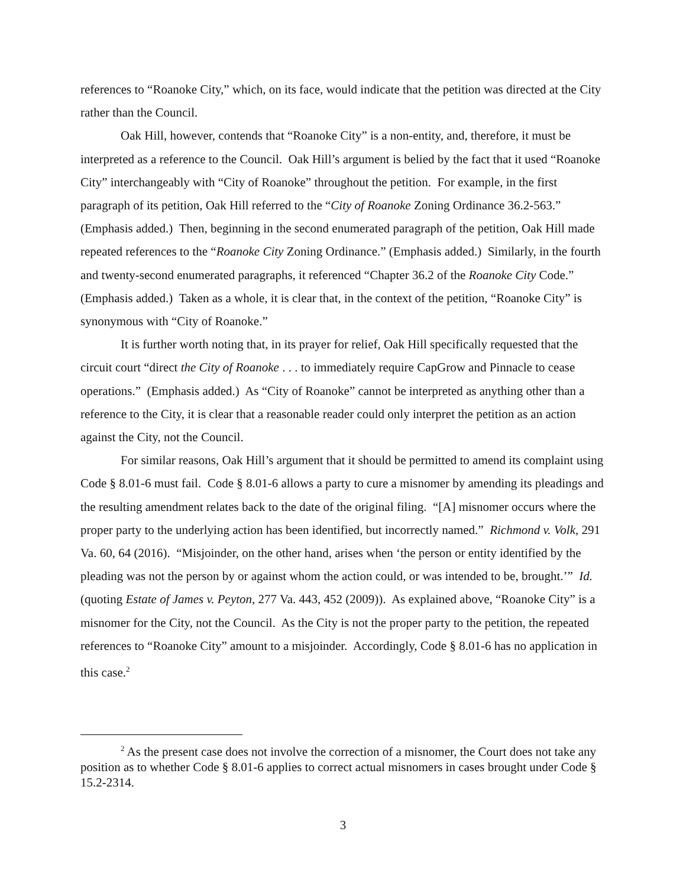references to “Roanoke City,” which, on its face, would indicate that the petition was directed at the City rather than the Council.
Oak Hill, however, contends that “Roanoke City” is a non-entity, and, therefore, it must be interpreted as a reference to the Council. Oak Hill’s argument is belied by the fact that it used “Roanoke City” interchangeably with “City of Roanoke” throughout the petition. For example, in the first paragraph of its petition, Oak Hill referred to the “City of Roanoke Zoning Ordinance 36.2-563.” (Emphasis added.) Then, beginning in the second enumerated paragraph of the petition, Oak Hill made repeated references to the “Roanoke City Zoning Ordinance.” (Emphasis added.) Similarly, in the fourth and twenty-second enumerated paragraphs, it referenced “Chapter 36.2 of the Roanoke City Code.” (Emphasis added.) Taken as a whole, it is clear that, in the context of the petition, “Roanoke City” is synonymous with “City of Roanoke.”
It is further worth noting that, in its prayer for relief, Oak Hill specifically requested that the circuit court “direct the City of Roanoke . . . to immediately require CapGrow and Pinnacle to cease operations.” (Emphasis added.) As “City of Roanoke” cannot be interpreted as anything other than a reference to the City, it is clear that a reasonable reader could only interpret the petition as an action against the City, not the Council.
For similar reasons, Oak Hill’s argument that it should be permitted to amend its complaint using Code § 8.01-6 must fail. Code § 8.01-6 allows a party to cure a misnomer by amending its pleadings and the resulting amendment relates back to the date of the original filing. “[A] misnomer occurs where the proper party to the underlying action has been identified, but incorrectly named.” Richmond v. Volk, 291 Va. 60, 64 (2016). “Misjoinder, on the other hand, arises when ‘the person or entity identified by the pleading was not the person by or against whom the action could, or was intended to be, brought.’” Id. (quoting Estate of James v. Peyton, 277 Va. 443, 452 (2009)). As explained above, “Roanoke City” is a misnomer for the City, not the Council. As the City is not the proper party to the petition, the repeated references to “Roanoke City” amount to a misjoinder. Accordingly, Code § 8.01-6 has no application in this case.<sup>2</sup>
<sup>2</sup> As the present case does not involve the correction of a misnomer, the Court does not take any position as to whether Code § 8.01-6 applies to correct actual misnomers in cases brought under Code § 15.2-2314.
3